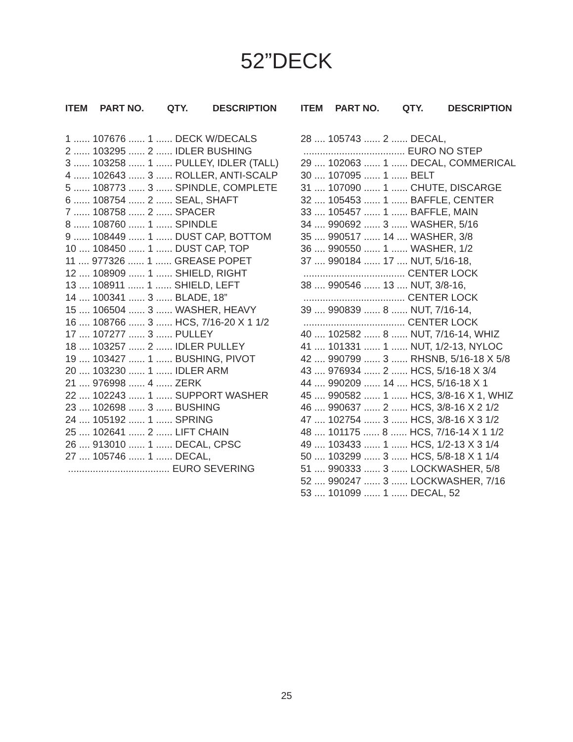52”DECK
ITEM PART NO. QTY. DESCRIPTION
1 ...... 107676 ...... 1 ...... DECK W/DECALS
2 ...... 103295 ...... 2 ...... IDLER BUSHING
3 ...... 103258 ...... 1 ...... PULLEY, IDLER (TALL)
4 ...... 102643 ...... 3 ...... ROLLER, ANTI-SCALP
5 ...... 108773 ...... 3 ...... SPINDLE, COMPLETE
6 ...... 108754 ...... 2 ...... SEAL, SHAFT
7 ...... 108758 ...... 2 ...... SPACER
8 ...... 108760 ...... 1 ...... SPINDLE
9 ...... 108449 ...... 1 ...... DUST CAP, BOTTOM
10 .... 108450 ...... 1 ...... DUST CAP, TOP
11 .... 977326 ...... 1 ...... GREASE POPET
12 .... 108909 ...... 1 ...... SHIELD, RIGHT
13 .... 108911 ...... 1 ...... SHIELD, LEFT
14 .... 100341 ...... 3 ...... BLADE, 18”
15 .... 106504 ...... 3 ...... WASHER, HEAVY
16 .... 108766 ...... 3 ...... HCS, 7/16-20 X 1 1/2
17 .... 107277 ...... 3 ...... PULLEY
18 .... 103257 ...... 2 ...... IDLER PULLEY
19 .... 103427 ...... 1 ...... BUSHING, PIVOT
20 .... 103230 ...... 1 ...... IDLER ARM
21 .... 976998 ...... 4 ...... ZERK
22 .... 102243 ...... 1 ...... SUPPORT WASHER
23 .... 102698 ...... 3 ...... BUSHING
24 .... 105192 ...... 1 ...... SPRING
25 .... 102641 ...... 2 ...... LIFT CHAIN
26 .... 913010 ...... 1 ...... DECAL, CPSC
27 .... 105746 ...... 1 ...... DECAL,
 ..................................... EURO SEVERING
ITEM PART NO. QTY. DESCRIPTION
28 .... 105743 ...... 2 ...... DECAL,
 ..................................... EURO NO STEP
29 .... 102063 ...... 1 ...... DECAL, COMMERICAL
30 .... 107095 ...... 1 ...... BELT
31 .... 107090 ...... 1 ...... CHUTE, DISCARGE
32 .... 105453 ...... 1 ...... BAFFLE, CENTER
33 .... 105457 ...... 1 ...... BAFFLE, MAIN
34 .... 990692 ...... 3 ...... WASHER, 5/16
35 .... 990517 ...... 14 .... WASHER, 3/8
36 .... 990550 ...... 1 ...... WASHER, 1/2
37 .... 990184 ...... 17 .... NUT, 5/16-18,
 ..................................... CENTER LOCK
38 .... 990546 ...... 13 .... NUT, 3/8-16,
 ..................................... CENTER LOCK
39 .... 990839 ...... 8 ...... NUT, 7/16-14,
 ..................................... CENTER LOCK
40 .... 102582 ...... 8 ...... NUT, 7/16-14, WHIZ
41 .... 101331 ...... 1 ...... NUT, 1/2-13, NYLOC
42 .... 990799 ...... 3 ...... RHSNB, 5/16-18 X 5/8
43 .... 976934 ...... 2 ...... HCS, 5/16-18 X 3/4
44 .... 990209 ...... 14 .... HCS, 5/16-18 X 1
45 .... 990582 ...... 1 ...... HCS, 3/8-16 X 1, WHIZ
46 .... 990637 ...... 2 ...... HCS, 3/8-16 X 2 1/2
47 .... 102754 ...... 3 ...... HCS, 3/8-16 X 3 1/2
48 .... 101175 ...... 8 ...... HCS, 7/16-14 X 1 1/2
49 .... 103433 ...... 1 ...... HCS, 1/2-13 X 3 1/4
50 .... 103299 ...... 3 ...... HCS, 5/8-18 X 1 1/4
51 .... 990333 ...... 3 ...... LOCKWASHER, 5/8
52 .... 990247 ...... 3 ...... LOCKWASHER, 7/16
53 .... 101099 ...... 1 ...... DECAL, 52
25